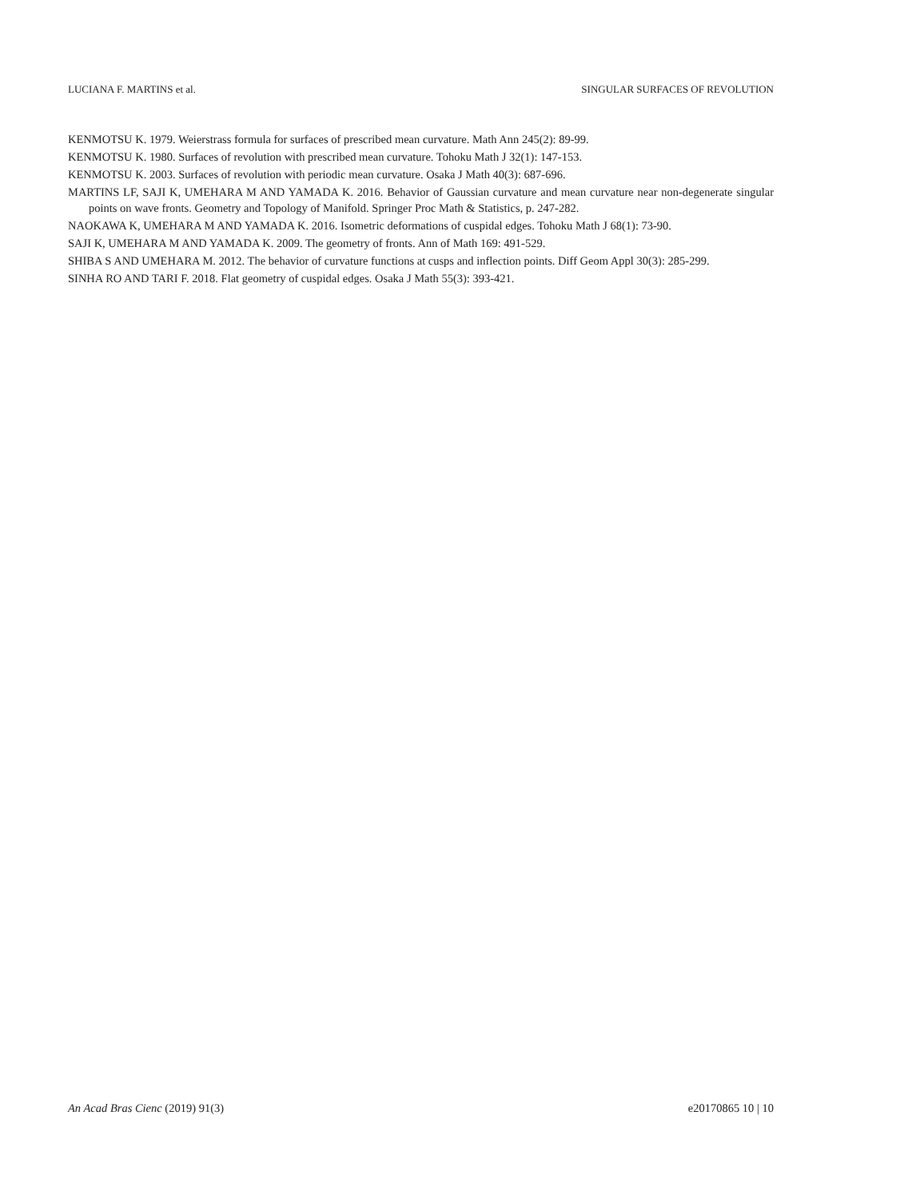LUCIANA F. MARTINS et al. SINGULAR SURFACES OF REVOLUTION
KENMOTSU K. 1979. Weierstrass formula for surfaces of prescribed mean curvature. Math Ann 245(2): 89-99.
KENMOTSU K. 1980. Surfaces of revolution with prescribed mean curvature. Tohoku Math J 32(1): 147-153.
KENMOTSU K. 2003. Surfaces of revolution with periodic mean curvature. Osaka J Math 40(3): 687-696.
MARTINS LF, SAJI K, UMEHARA M AND YAMADA K. 2016. Behavior of Gaussian curvature and mean curvature near non-degenerate singular points on wave fronts. Geometry and Topology of Manifold. Springer Proc Math & Statistics, p. 247-282.
NAOKAWA K, UMEHARA M AND YAMADA K. 2016. Isometric deformations of cuspidal edges. Tohoku Math J 68(1): 73-90.
SAJI K, UMEHARA M AND YAMADA K. 2009. The geometry of fronts. Ann of Math 169: 491-529.
SHIBA S AND UMEHARA M. 2012. The behavior of curvature functions at cusps and inflection points. Diff Geom Appl 30(3): 285-299.
SINHA RO AND TARI F. 2018. Flat geometry of cuspidal edges. Osaka J Math 55(3): 393-421.
An Acad Bras Cienc (2019) 91(3) e20170865 10 | 10